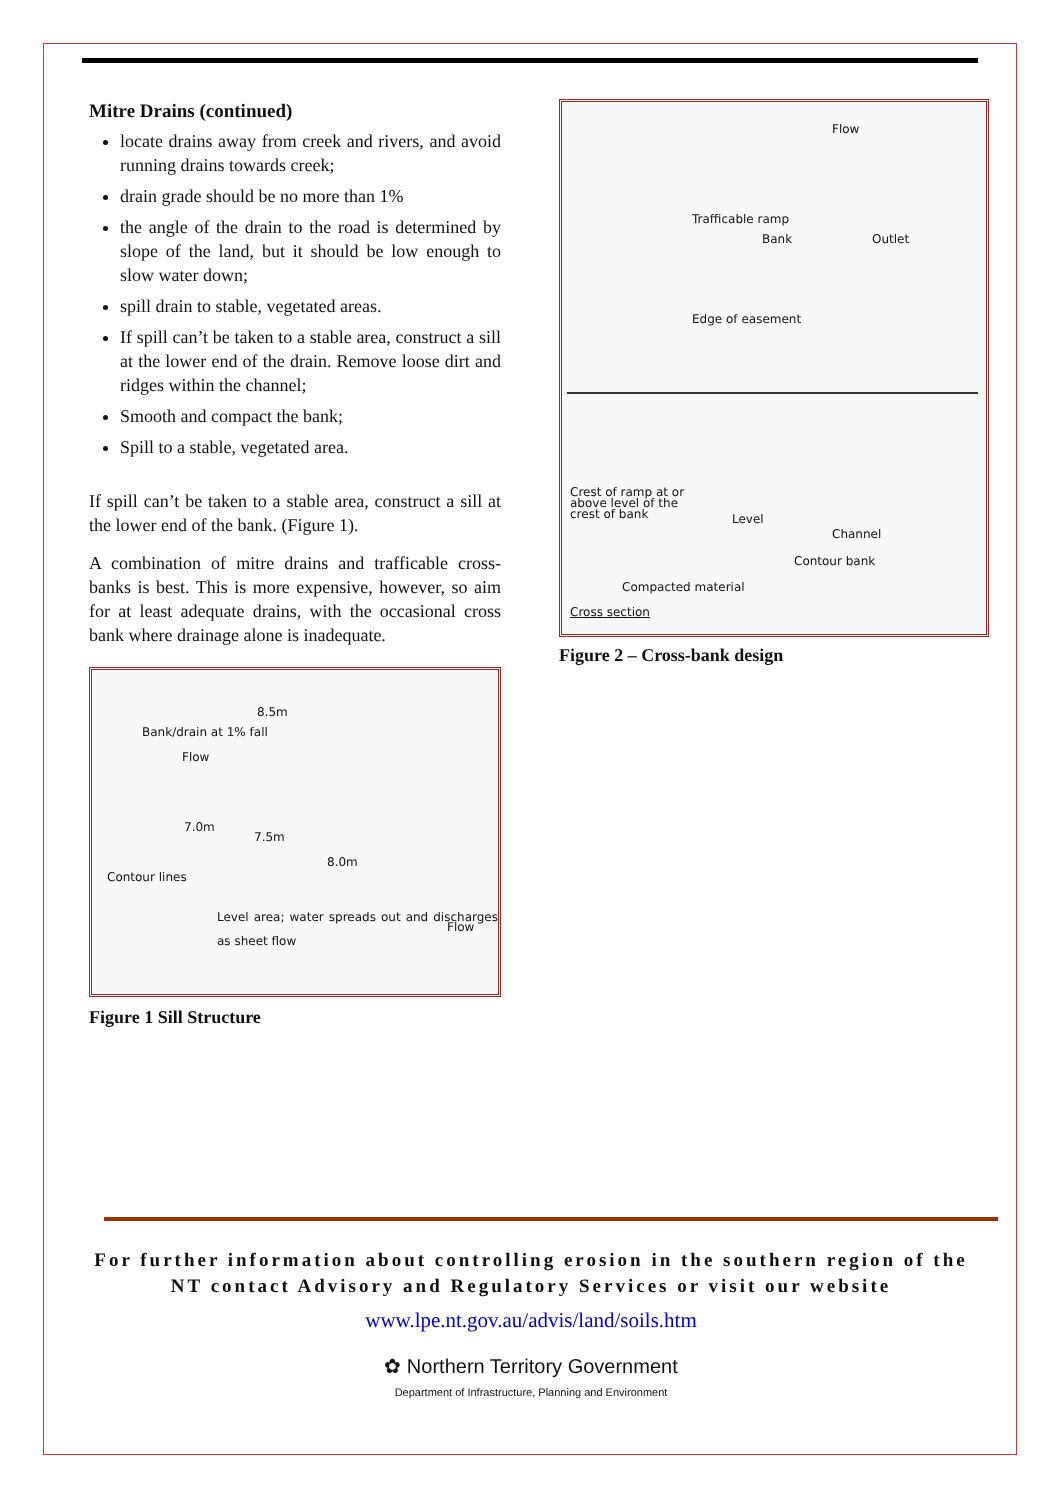Mitre Drains (continued)
locate drains away from creek and rivers, and avoid running drains towards creek;
drain grade should be no more than 1%
the angle of the drain to the road is determined by slope of the land, but it should be low enough to slow water down;
spill drain to stable, vegetated areas.
If spill can’t be taken to a stable area, construct a sill at the lower end of the drain. Remove loose dirt and ridges within the channel;
Smooth and compact the bank;
Spill to a stable, vegetated area.
If spill can’t be taken to a stable area, construct a sill at the lower end of the bank. (Figure 1).
A combination of mitre drains and trafficable cross-banks is best. This is more expensive, however, so aim for at least adequate drains, with the occasional cross bank where drainage alone is inadequate.
Bank/drain at 1% fall
8.5m
Flow
7.0m
7.5m
8.0m
Contour lines
Level area; water spreads out and discharges as sheet flow
Flow
Figure 1 Sill Structure
Flow
Trafficable ramp
Bank Outlet
Edge of easement
Crest of ramp at or
above level of the
crest of bank Level
Channel
Contour bank
Compacted material
Cross section
Figure 2 – Cross-bank design
For further information about controlling erosion in the southern region of the
NT contact Advisory and Regulatory Services or visit our website
www.lpe.nt.gov.au/advis/land/soils.htm
✿ Northern Territory Government
Department of Infrastructure, Planning and Environment